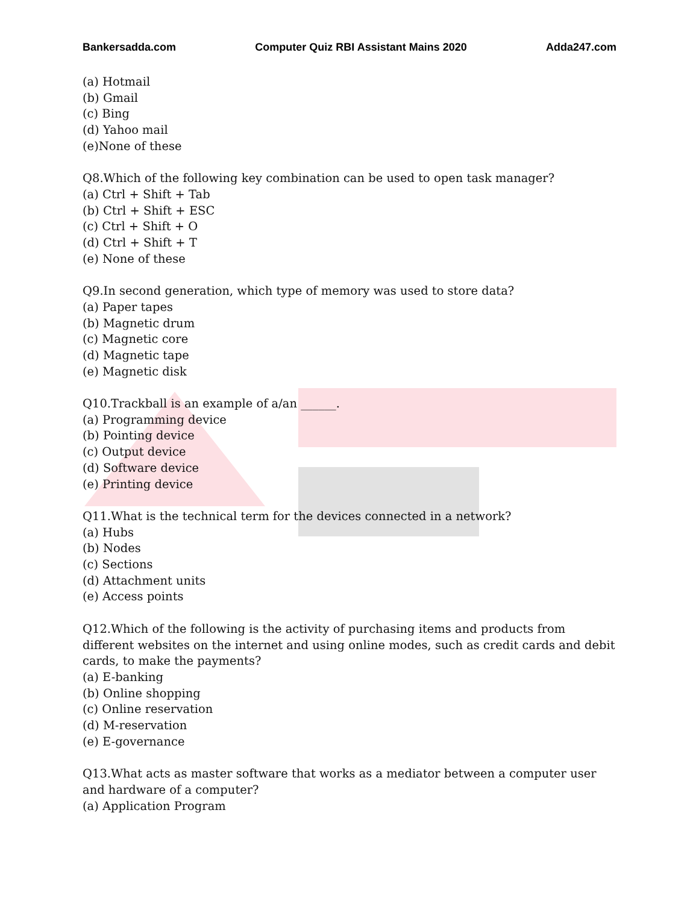Bankersadda.com Computer Quiz RBI Assistant Mains 2020 Adda247.com
(a) Hotmail
(b) Gmail
(c) Bing
(d) Yahoo mail
(e)None of these
Q8.Which of the following key combination can be used to open task manager?
(a) Ctrl + Shift + Tab
(b) Ctrl + Shift + ESC
(c) Ctrl + Shift + O
(d) Ctrl + Shift + T
(e) None of these
Q9.In second generation, which type of memory was used to store data?
(a) Paper tapes
(b) Magnetic drum
(c) Magnetic core
(d) Magnetic tape
(e) Magnetic disk
Q10.Trackball is an example of a/an ______.
(a) Programming device
(b) Pointing device
(c) Output device
(d) Software device
(e) Printing device
Q11.What is the technical term for the devices connected in a network?
(a) Hubs
(b) Nodes
(c) Sections
(d) Attachment units
(e) Access points
Q12.Which of the following is the activity of purchasing items and products from different websites on the internet and using online modes, such as credit cards and debit cards, to make the payments?
(a) E-banking
(b) Online shopping
(c) Online reservation
(d) M-reservation
(e) E-governance
Q13.What acts as master software that works as a mediator between a computer user and hardware of a computer?
(a) Application Program